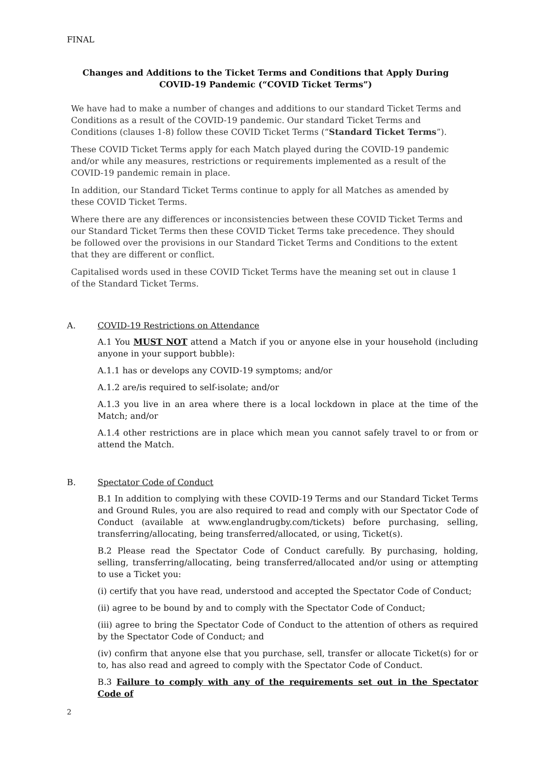FINAL
Changes and Additions to the Ticket Terms and Conditions that Apply During COVID-19 Pandemic (“COVID Ticket Terms”)
We have had to make a number of changes and additions to our standard Ticket Terms and Conditions as a result of the COVID-19 pandemic. Our standard Ticket Terms and Conditions (clauses 1-8) follow these COVID Ticket Terms (“Standard Ticket Terms”).
These COVID Ticket Terms apply for each Match played during the COVID-19 pandemic and/or while any measures, restrictions or requirements implemented as a result of the COVID-19 pandemic remain in place.
In addition, our Standard Ticket Terms continue to apply for all Matches as amended by these COVID Ticket Terms.
Where there are any differences or inconsistencies between these COVID Ticket Terms and our Standard Ticket Terms then these COVID Ticket Terms take precedence. They should be followed over the provisions in our Standard Ticket Terms and Conditions to the extent that they are different or conflict.
Capitalised words used in these COVID Ticket Terms have the meaning set out in clause 1 of the Standard Ticket Terms.
A. COVID-19 Restrictions on Attendance
A.1 You MUST NOT attend a Match if you or anyone else in your household (including anyone in your support bubble):
A.1.1 has or develops any COVID-19 symptoms; and/or
A.1.2 are/is required to self-isolate; and/or
A.1.3 you live in an area where there is a local lockdown in place at the time of the Match; and/or
A.1.4 other restrictions are in place which mean you cannot safely travel to or from or attend the Match.
B. Spectator Code of Conduct
B.1 In addition to complying with these COVID-19 Terms and our Standard Ticket Terms and Ground Rules, you are also required to read and comply with our Spectator Code of Conduct (available at www.englandrugby.com/tickets) before purchasing, selling, transferring/allocating, being transferred/allocated, or using, Ticket(s).
B.2 Please read the Spectator Code of Conduct carefully. By purchasing, holding, selling, transferring/allocating, being transferred/allocated and/or using or attempting to use a Ticket you:
(i) certify that you have read, understood and accepted the Spectator Code of Conduct;
(ii) agree to be bound by and to comply with the Spectator Code of Conduct;
(iii) agree to bring the Spectator Code of Conduct to the attention of others as required by the Spectator Code of Conduct; and
(iv) confirm that anyone else that you purchase, sell, transfer or allocate Ticket(s) for or to, has also read and agreed to comply with the Spectator Code of Conduct.
B.3 Failure to comply with any of the requirements set out in the Spectator Code of
2